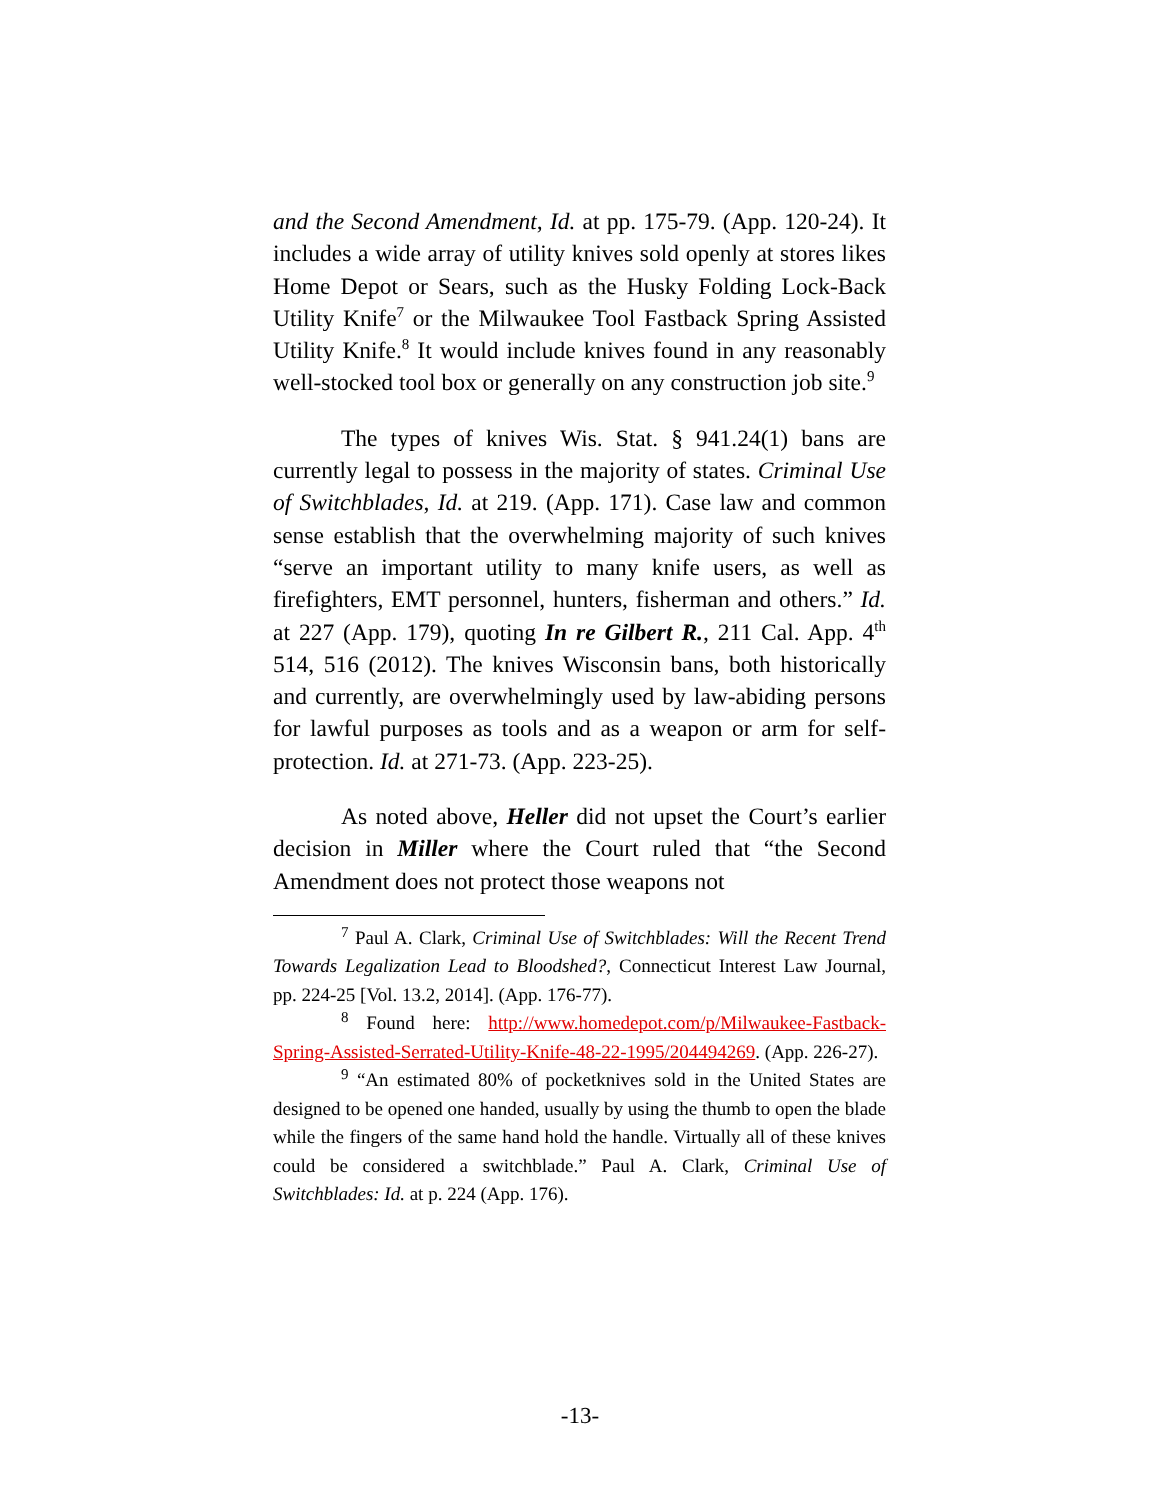and the Second Amendment, Id. at pp. 175-79. (App. 120-24). It includes a wide array of utility knives sold openly at stores likes Home Depot or Sears, such as the Husky Folding Lock-Back Utility Knife<sup>7</sup> or the Milwaukee Tool Fastback Spring Assisted Utility Knife.<sup>8</sup> It would include knives found in any reasonably well-stocked tool box or generally on any construction job site.<sup>9</sup>
The types of knives Wis. Stat. § 941.24(1) bans are currently legal to possess in the majority of states. Criminal Use of Switchblades, Id. at 219. (App. 171). Case law and common sense establish that the overwhelming majority of such knives “serve an important utility to many knife users, as well as firefighters, EMT personnel, hunters, fisherman and others.” Id. at 227 (App. 179), quoting In re Gilbert R., 211 Cal. App. 4<sup>th</sup> 514, 516 (2012). The knives Wisconsin bans, both historically and currently, are overwhelmingly used by law-abiding persons for lawful purposes as tools and as a weapon or arm for self-protection. Id. at 271-73. (App. 223-25).
As noted above, Heller did not upset the Court’s earlier decision in Miller where the Court ruled that “the Second Amendment does not protect those weapons not
<sup>7</sup> Paul A. Clark, Criminal Use of Switchblades: Will the Recent Trend Towards Legalization Lead to Bloodshed?, Connecticut Interest Law Journal, pp. 224-25 [Vol. 13.2, 2014]. (App. 176-77).
<sup>8</sup> Found here: http://www.homedepot.com/p/Milwaukee-Fastback-Spring-Assisted-Serrated-Utility-Knife-48-22-1995/204494269. (App. 226-27).
<sup>9</sup> “An estimated 80% of pocketknives sold in the United States are designed to be opened one handed, usually by using the thumb to open the blade while the fingers of the same hand hold the handle. Virtually all of these knives could be considered a switchblade.” Paul A. Clark, Criminal Use of Switchblades: Id. at p. 224 (App. 176).
-13-